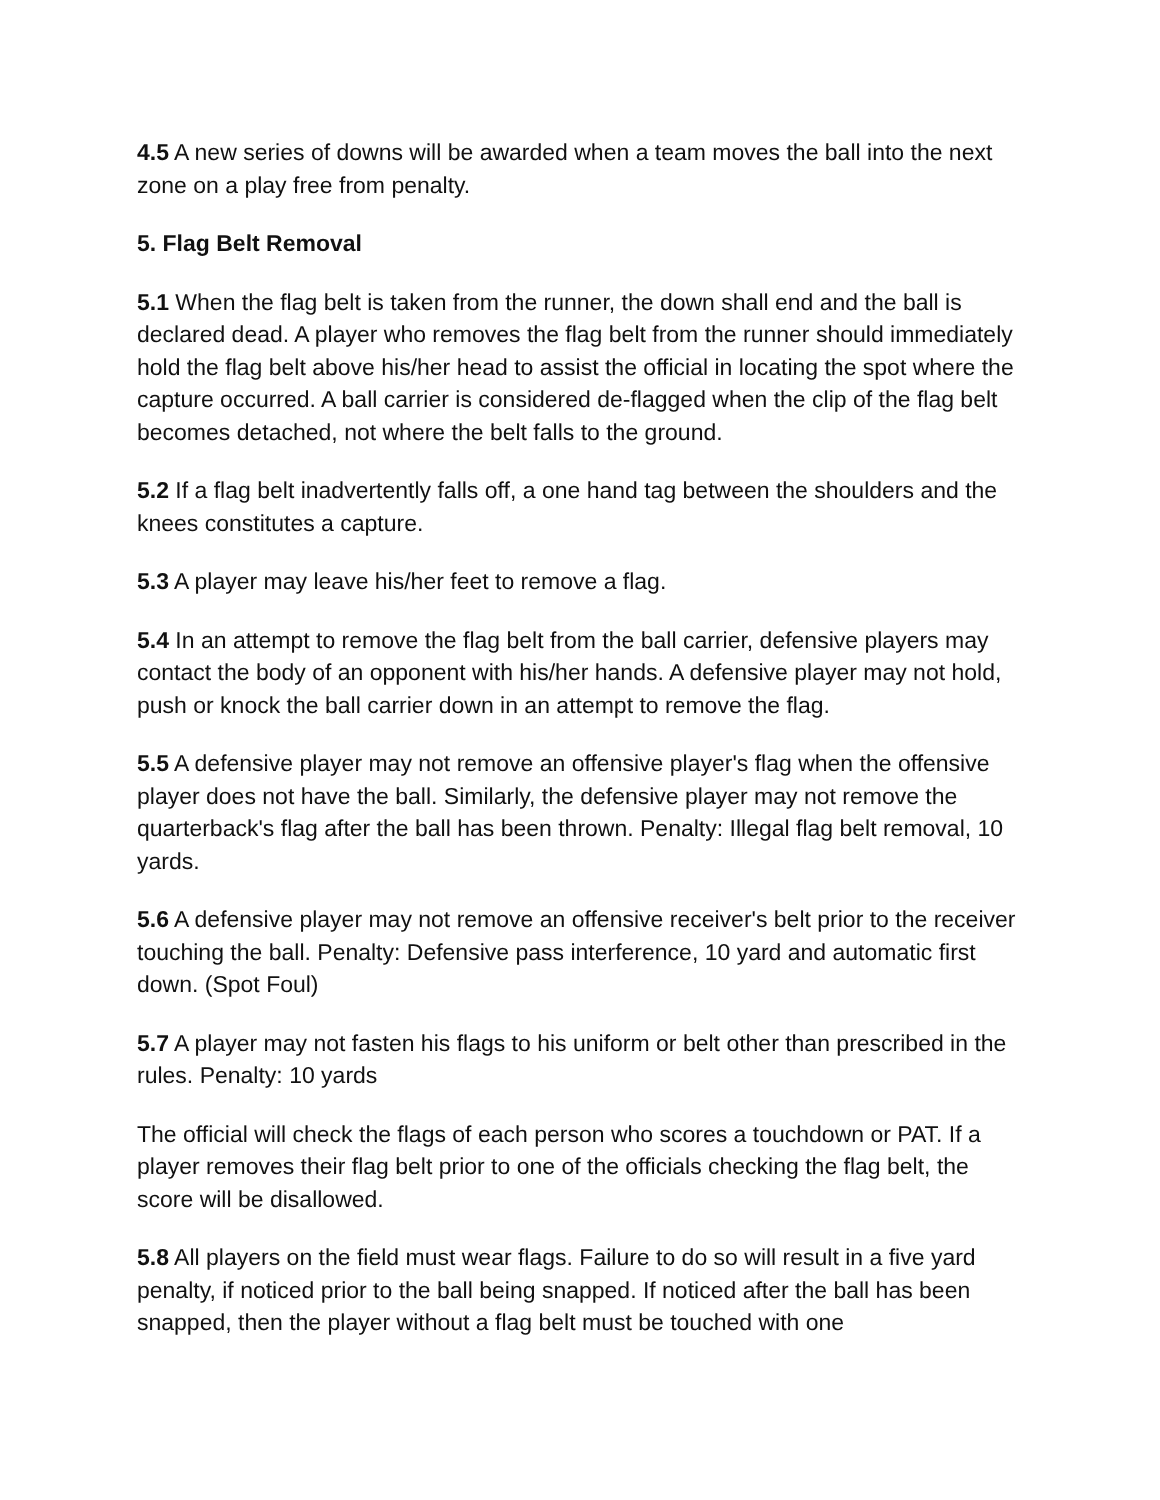4.5 A new series of downs will be awarded when a team moves the ball into the next zone on a play free from penalty.
5. Flag Belt Removal
5.1 When the flag belt is taken from the runner, the down shall end and the ball is declared dead. A player who removes the flag belt from the runner should immediately hold the flag belt above his/her head to assist the official in locating the spot where the capture occurred. A ball carrier is considered de-flagged when the clip of the flag belt becomes detached, not where the belt falls to the ground.
5.2 If a flag belt inadvertently falls off, a one hand tag between the shoulders and the knees constitutes a capture.
5.3 A player may leave his/her feet to remove a flag.
5.4 In an attempt to remove the flag belt from the ball carrier, defensive players may contact the body of an opponent with his/her hands. A defensive player may not hold, push or knock the ball carrier down in an attempt to remove the flag.
5.5 A defensive player may not remove an offensive player's flag when the offensive player does not have the ball. Similarly, the defensive player may not remove the quarterback's flag after the ball has been thrown. Penalty: Illegal flag belt removal, 10 yards.
5.6 A defensive player may not remove an offensive receiver's belt prior to the receiver touching the ball. Penalty: Defensive pass interference, 10 yard and automatic first down. (Spot Foul)
5.7 A player may not fasten his flags to his uniform or belt other than prescribed in the rules. Penalty: 10 yards
The official will check the flags of each person who scores a touchdown or PAT. If a player removes their flag belt prior to one of the officials checking the flag belt, the score will be disallowed.
5.8 All players on the field must wear flags. Failure to do so will result in a five yard penalty, if noticed prior to the ball being snapped. If noticed after the ball has been snapped, then the player without a flag belt must be touched with one